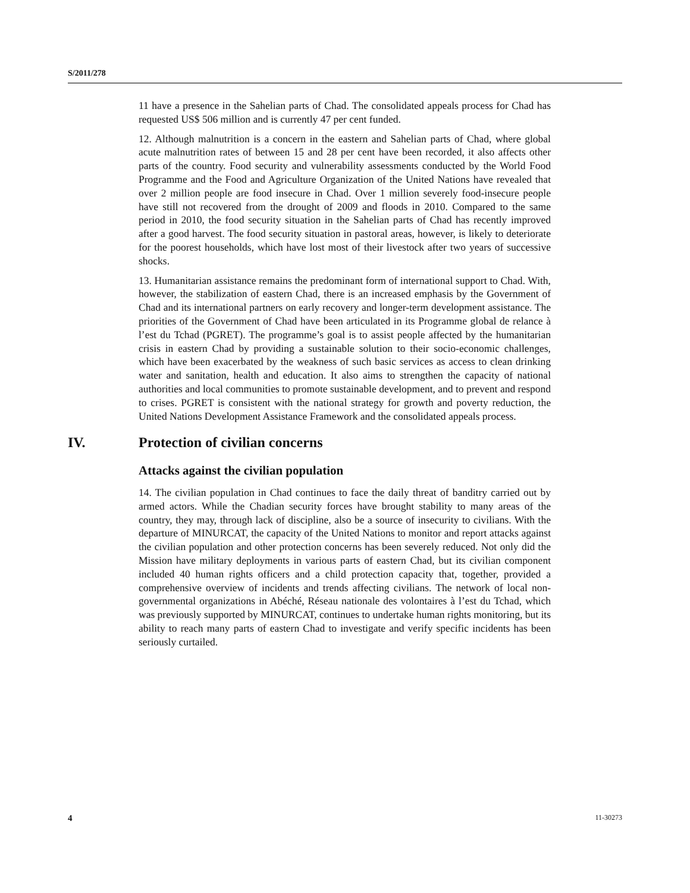S/2011/278
11 have a presence in the Sahelian parts of Chad. The consolidated appeals process for Chad has requested US$ 506 million and is currently 47 per cent funded.
12. Although malnutrition is a concern in the eastern and Sahelian parts of Chad, where global acute malnutrition rates of between 15 and 28 per cent have been recorded, it also affects other parts of the country. Food security and vulnerability assessments conducted by the World Food Programme and the Food and Agriculture Organization of the United Nations have revealed that over 2 million people are food insecure in Chad. Over 1 million severely food-insecure people have still not recovered from the drought of 2009 and floods in 2010. Compared to the same period in 2010, the food security situation in the Sahelian parts of Chad has recently improved after a good harvest. The food security situation in pastoral areas, however, is likely to deteriorate for the poorest households, which have lost most of their livestock after two years of successive shocks.
13. Humanitarian assistance remains the predominant form of international support to Chad. With, however, the stabilization of eastern Chad, there is an increased emphasis by the Government of Chad and its international partners on early recovery and longer-term development assistance. The priorities of the Government of Chad have been articulated in its Programme global de relance à l’est du Tchad (PGRET). The programme’s goal is to assist people affected by the humanitarian crisis in eastern Chad by providing a sustainable solution to their socio-economic challenges, which have been exacerbated by the weakness of such basic services as access to clean drinking water and sanitation, health and education. It also aims to strengthen the capacity of national authorities and local communities to promote sustainable development, and to prevent and respond to crises. PGRET is consistent with the national strategy for growth and poverty reduction, the United Nations Development Assistance Framework and the consolidated appeals process.
IV. Protection of civilian concerns
Attacks against the civilian population
14. The civilian population in Chad continues to face the daily threat of banditry carried out by armed actors. While the Chadian security forces have brought stability to many areas of the country, they may, through lack of discipline, also be a source of insecurity to civilians. With the departure of MINURCAT, the capacity of the United Nations to monitor and report attacks against the civilian population and other protection concerns has been severely reduced. Not only did the Mission have military deployments in various parts of eastern Chad, but its civilian component included 40 human rights officers and a child protection capacity that, together, provided a comprehensive overview of incidents and trends affecting civilians. The network of local non-governmental organizations in Abéché, Réseau nationale des volontaires à l’est du Tchad, which was previously supported by MINURCAT, continues to undertake human rights monitoring, but its ability to reach many parts of eastern Chad to investigate and verify specific incidents has been seriously curtailed.
4 11-30273